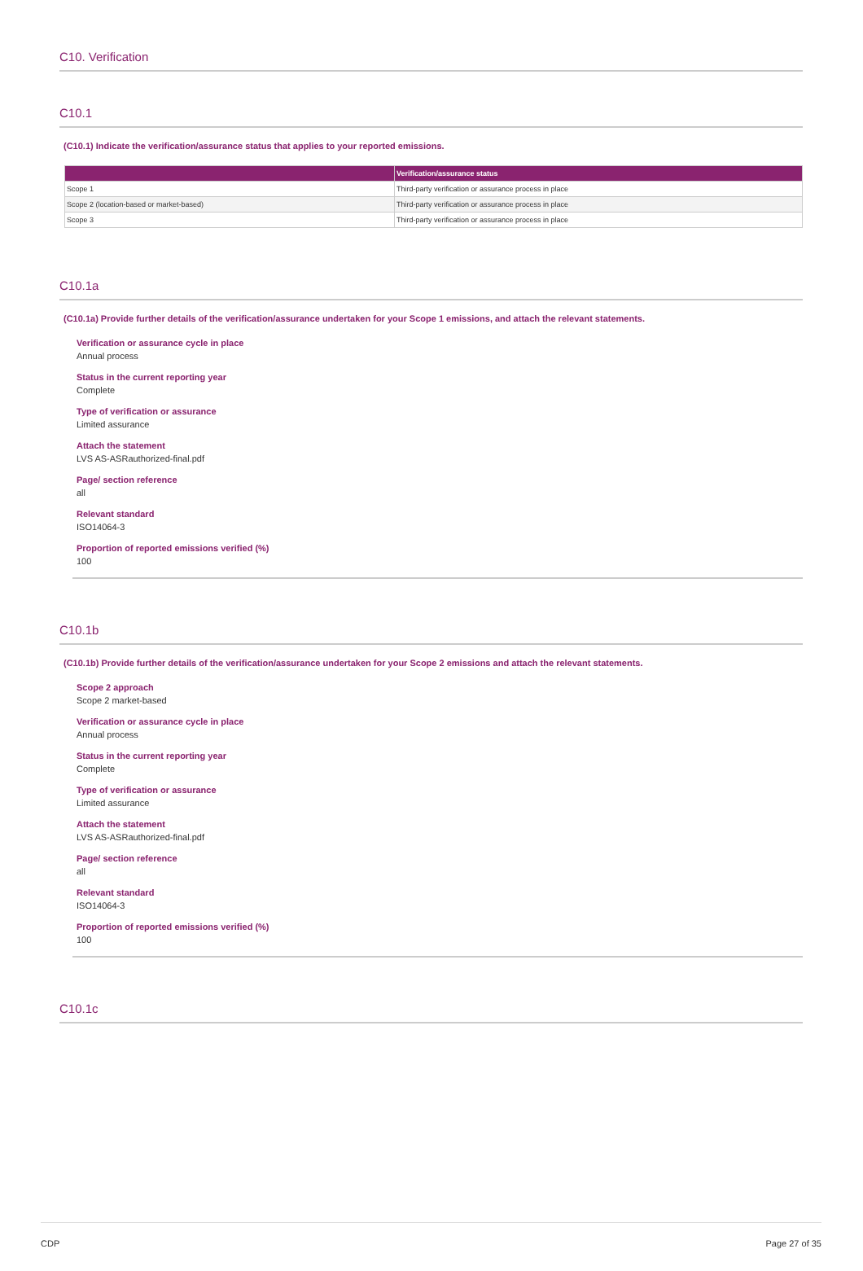C10. Verification
C10.1
(C10.1) Indicate the verification/assurance status that applies to your reported emissions.
| | Verification/assurance status |
| --- | --- |
| Scope 1 | Third-party verification or assurance process in place |
| Scope 2 (location-based or market-based) | Third-party verification or assurance process in place |
| Scope 3 | Third-party verification or assurance process in place |
C10.1a
(C10.1a) Provide further details of the verification/assurance undertaken for your Scope 1 emissions, and attach the relevant statements.
Verification or assurance cycle in place
Annual process
Status in the current reporting year
Complete
Type of verification or assurance
Limited assurance
Attach the statement
LVS AS-ASRauthorized-final.pdf
Page/ section reference
all
Relevant standard
ISO14064-3
Proportion of reported emissions verified (%)
100
C10.1b
(C10.1b) Provide further details of the verification/assurance undertaken for your Scope 2 emissions and attach the relevant statements.
Scope 2 approach
Scope 2 market-based
Verification or assurance cycle in place
Annual process
Status in the current reporting year
Complete
Type of verification or assurance
Limited assurance
Attach the statement
LVS AS-ASRauthorized-final.pdf
Page/ section reference
all
Relevant standard
ISO14064-3
Proportion of reported emissions verified (%)
100
C10.1c
CDP Page 27 of 35